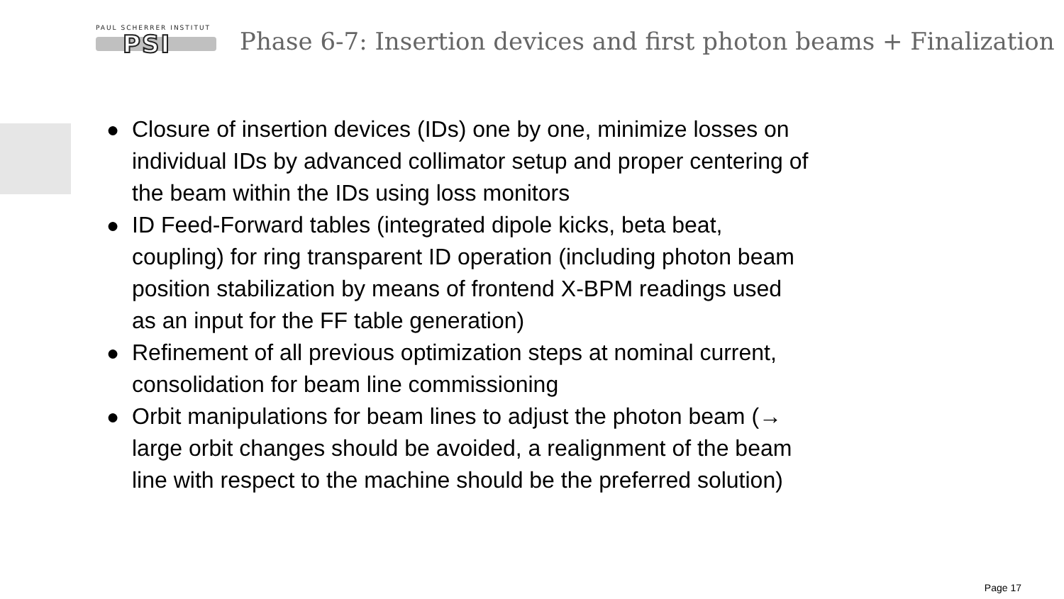PAUL SCHERRER INSTITUT
PSI
Phase 6-7: Insertion devices and first photon beams + Finalization
● Closure of insertion devices (IDs) one by one, minimize losses on individual IDs by advanced collimator setup and proper centering of the beam within the IDs using loss monitors
● ID Feed-Forward tables (integrated dipole kicks, beta beat, coupling) for ring transparent ID operation (including photon beam position stabilization by means of frontend X-BPM readings used as an input for the FF table generation)
● Refinement of all previous optimization steps at nominal current, consolidation for beam line commissioning
● Orbit manipulations for beam lines to adjust the photon beam (→ large orbit changes should be avoided, a realignment of the beam line with respect to the machine should be the preferred solution)
Page 17